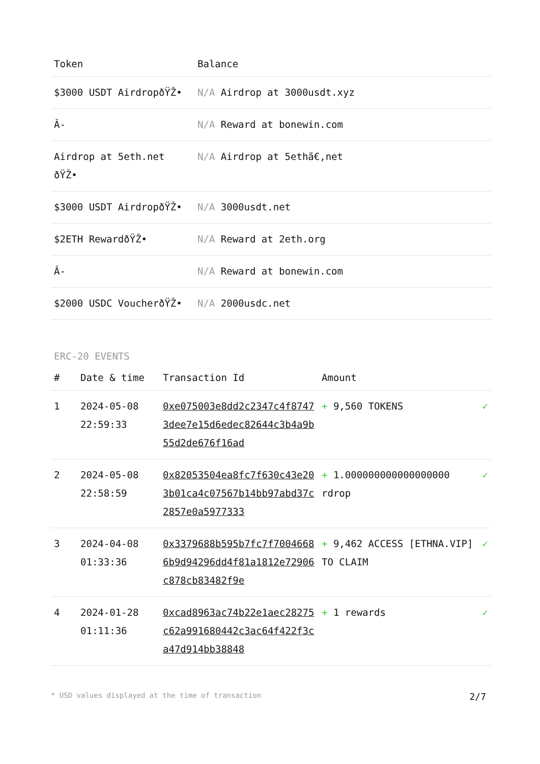| Token | Balance |
| --- | --- |
| $3000 USDT AirdropðŸŽ• | N/A Airdrop at 3000usdt.xyz |
| Â- | N/A Reward at bonewin.com |
| Airdrop at 5eth.net ðŸŽ• | N/A Airdrop at 5ethã€‚net |
| $3000 USDT AirdropðŸŽ• | N/A 3000usdt.net |
| $2ETH RewardðŸŽ• | N/A Reward at 2eth.org |
| Â- | N/A Reward at bonewin.com |
| $2000 USDC VoucherðŸŽ• | N/A 2000usdc.net |
ERC-20 EVENTS
| # | Date & time | Transaction Id | Amount | |
| --- | --- | --- | --- | --- |
| 1 | 2024-05-08 22:59:33 | 0xe075003e8dd2c2347c4f87473dee7e15d6edec82644c3b4a9b55d2de676f16ad | + 9,560 TOKENS | ✓ |
| 2 | 2024-05-08 22:58:59 | 0x82053504ea8fc7f630c43e203b01ca4c07567b14bb97abd37c2857e0a5977333 | + 1.000000000000000000 rdrop | ✓ |
| 3 | 2024-04-08 01:33:36 | 0x3379688b595b7fc7f70046686b9d94296dd4f81a1812e72906c878cb83482f9e | + 9,462 ACCESS [ETHNA.VIP] TO CLAIM | ✓ |
| 4 | 2024-01-28 01:11:36 | 0xcad8963ac74b22e1aec28275c62a991680442c3ac64f422f3ca47d914bb38848 | + 1 rewards | ✓ |
* USD values displayed at the time of transaction 2/7